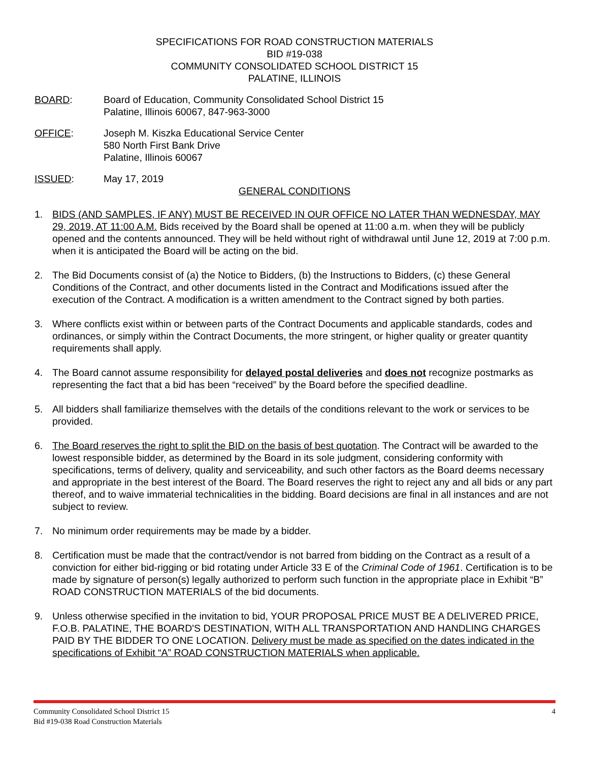SPECIFICATIONS FOR ROAD CONSTRUCTION MATERIALS
BID #19-038
COMMUNITY CONSOLIDATED SCHOOL DISTRICT 15
PALATINE, ILLINOIS
BOARD: Board of Education, Community Consolidated School District 15
Palatine, Illinois 60067, 847-963-3000
OFFICE: Joseph M. Kiszka Educational Service Center
580 North First Bank Drive
Palatine, Illinois 60067
ISSUED: May 17, 2019
GENERAL CONDITIONS
1. BIDS (AND SAMPLES, IF ANY) MUST BE RECEIVED IN OUR OFFICE NO LATER THAN WEDNESDAY, MAY 29, 2019, AT 11:00 A.M. Bids received by the Board shall be opened at 11:00 a.m. when they will be publicly opened and the contents announced. They will be held without right of withdrawal until June 12, 2019 at 7:00 p.m. when it is anticipated the Board will be acting on the bid.
2. The Bid Documents consist of (a) the Notice to Bidders, (b) the Instructions to Bidders, (c) these General Conditions of the Contract, and other documents listed in the Contract and Modifications issued after the execution of the Contract. A modification is a written amendment to the Contract signed by both parties.
3. Where conflicts exist within or between parts of the Contract Documents and applicable standards, codes and ordinances, or simply within the Contract Documents, the more stringent, or higher quality or greater quantity requirements shall apply.
4. The Board cannot assume responsibility for delayed postal deliveries and does not recognize postmarks as representing the fact that a bid has been “received” by the Board before the specified deadline.
5. All bidders shall familiarize themselves with the details of the conditions relevant to the work or services to be provided.
6. The Board reserves the right to split the BID on the basis of best quotation. The Contract will be awarded to the lowest responsible bidder, as determined by the Board in its sole judgment, considering conformity with specifications, terms of delivery, quality and serviceability, and such other factors as the Board deems necessary and appropriate in the best interest of the Board. The Board reserves the right to reject any and all bids or any part thereof, and to waive immaterial technicalities in the bidding. Board decisions are final in all instances and are not subject to review.
7. No minimum order requirements may be made by a bidder.
8. Certification must be made that the contract/vendor is not barred from bidding on the Contract as a result of a conviction for either bid-rigging or bid rotating under Article 33 E of the Criminal Code of 1961. Certification is to be made by signature of person(s) legally authorized to perform such function in the appropriate place in Exhibit “B” ROAD CONSTRUCTION MATERIALS of the bid documents.
9. Unless otherwise specified in the invitation to bid, YOUR PROPOSAL PRICE MUST BE A DELIVERED PRICE, F.O.B. PALATINE, THE BOARD'S DESTINATION, WITH ALL TRANSPORTATION AND HANDLING CHARGES PAID BY THE BIDDER TO ONE LOCATION. Delivery must be made as specified on the dates indicated in the specifications of Exhibit “A” ROAD CONSTRUCTION MATERIALS when applicable.
Community Consolidated School District 15
Bid #19-038 Road Construction Materials
4